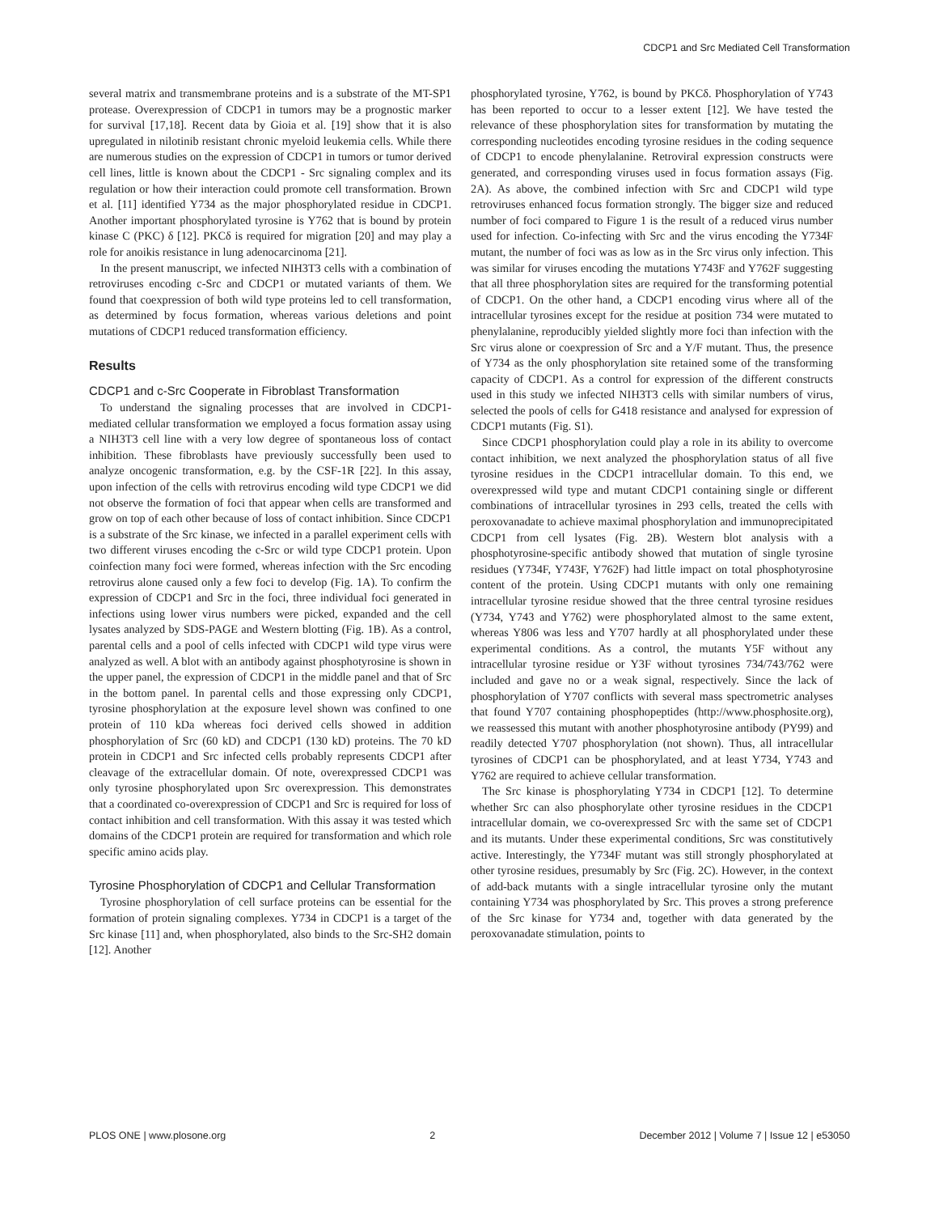CDCP1 and Src Mediated Cell Transformation
several matrix and transmembrane proteins and is a substrate of the MT-SP1 protease. Overexpression of CDCP1 in tumors may be a prognostic marker for survival [17,18]. Recent data by Gioia et al. [19] show that it is also upregulated in nilotinib resistant chronic myeloid leukemia cells. While there are numerous studies on the expression of CDCP1 in tumors or tumor derived cell lines, little is known about the CDCP1 - Src signaling complex and its regulation or how their interaction could promote cell transformation. Brown et al. [11] identified Y734 as the major phosphorylated residue in CDCP1. Another important phosphorylated tyrosine is Y762 that is bound by protein kinase C (PKC) δ [12]. PKCδ is required for migration [20] and may play a role for anoikis resistance in lung adenocarcinoma [21].
In the present manuscript, we infected NIH3T3 cells with a combination of retroviruses encoding c-Src and CDCP1 or mutated variants of them. We found that coexpression of both wild type proteins led to cell transformation, as determined by focus formation, whereas various deletions and point mutations of CDCP1 reduced transformation efficiency.
Results
CDCP1 and c-Src Cooperate in Fibroblast Transformation
To understand the signaling processes that are involved in CDCP1-mediated cellular transformation we employed a focus formation assay using a NIH3T3 cell line with a very low degree of spontaneous loss of contact inhibition. These fibroblasts have previously successfully been used to analyze oncogenic transformation, e.g. by the CSF-1R [22]. In this assay, upon infection of the cells with retrovirus encoding wild type CDCP1 we did not observe the formation of foci that appear when cells are transformed and grow on top of each other because of loss of contact inhibition. Since CDCP1 is a substrate of the Src kinase, we infected in a parallel experiment cells with two different viruses encoding the c-Src or wild type CDCP1 protein. Upon coinfection many foci were formed, whereas infection with the Src encoding retrovirus alone caused only a few foci to develop (Fig. 1A). To confirm the expression of CDCP1 and Src in the foci, three individual foci generated in infections using lower virus numbers were picked, expanded and the cell lysates analyzed by SDS-PAGE and Western blotting (Fig. 1B). As a control, parental cells and a pool of cells infected with CDCP1 wild type virus were analyzed as well. A blot with an antibody against phosphotyrosine is shown in the upper panel, the expression of CDCP1 in the middle panel and that of Src in the bottom panel. In parental cells and those expressing only CDCP1, tyrosine phosphorylation at the exposure level shown was confined to one protein of 110 kDa whereas foci derived cells showed in addition phosphorylation of Src (60 kD) and CDCP1 (130 kD) proteins. The 70 kD protein in CDCP1 and Src infected cells probably represents CDCP1 after cleavage of the extracellular domain. Of note, overexpressed CDCP1 was only tyrosine phosphorylated upon Src overexpression. This demonstrates that a coordinated co-overexpression of CDCP1 and Src is required for loss of contact inhibition and cell transformation. With this assay it was tested which domains of the CDCP1 protein are required for transformation and which role specific amino acids play.
Tyrosine Phosphorylation of CDCP1 and Cellular Transformation
Tyrosine phosphorylation of cell surface proteins can be essential for the formation of protein signaling complexes. Y734 in CDCP1 is a target of the Src kinase [11] and, when phosphorylated, also binds to the Src-SH2 domain [12]. Another
phosphorylated tyrosine, Y762, is bound by PKCδ. Phosphorylation of Y743 has been reported to occur to a lesser extent [12]. We have tested the relevance of these phosphorylation sites for transformation by mutating the corresponding nucleotides encoding tyrosine residues in the coding sequence of CDCP1 to encode phenylalanine. Retroviral expression constructs were generated, and corresponding viruses used in focus formation assays (Fig. 2A). As above, the combined infection with Src and CDCP1 wild type retroviruses enhanced focus formation strongly. The bigger size and reduced number of foci compared to Figure 1 is the result of a reduced virus number used for infection. Co-infecting with Src and the virus encoding the Y734F mutant, the number of foci was as low as in the Src virus only infection. This was similar for viruses encoding the mutations Y743F and Y762F suggesting that all three phosphorylation sites are required for the transforming potential of CDCP1. On the other hand, a CDCP1 encoding virus where all of the intracellular tyrosines except for the residue at position 734 were mutated to phenylalanine, reproducibly yielded slightly more foci than infection with the Src virus alone or coexpression of Src and a Y/F mutant. Thus, the presence of Y734 as the only phosphorylation site retained some of the transforming capacity of CDCP1. As a control for expression of the different constructs used in this study we infected NIH3T3 cells with similar numbers of virus, selected the pools of cells for G418 resistance and analysed for expression of CDCP1 mutants (Fig. S1).
Since CDCP1 phosphorylation could play a role in its ability to overcome contact inhibition, we next analyzed the phosphorylation status of all five tyrosine residues in the CDCP1 intracellular domain. To this end, we overexpressed wild type and mutant CDCP1 containing single or different combinations of intracellular tyrosines in 293 cells, treated the cells with peroxovanadate to achieve maximal phosphorylation and immunoprecipitated CDCP1 from cell lysates (Fig. 2B). Western blot analysis with a phosphotyrosine-specific antibody showed that mutation of single tyrosine residues (Y734F, Y743F, Y762F) had little impact on total phosphotyrosine content of the protein. Using CDCP1 mutants with only one remaining intracellular tyrosine residue showed that the three central tyrosine residues (Y734, Y743 and Y762) were phosphorylated almost to the same extent, whereas Y806 was less and Y707 hardly at all phosphorylated under these experimental conditions. As a control, the mutants Y5F without any intracellular tyrosine residue or Y3F without tyrosines 734/743/762 were included and gave no or a weak signal, respectively. Since the lack of phosphorylation of Y707 conflicts with several mass spectrometric analyses that found Y707 containing phosphopeptides (http://www.phosphosite.org), we reassessed this mutant with another phosphotyrosine antibody (PY99) and readily detected Y707 phosphorylation (not shown). Thus, all intracellular tyrosines of CDCP1 can be phosphorylated, and at least Y734, Y743 and Y762 are required to achieve cellular transformation.
The Src kinase is phosphorylating Y734 in CDCP1 [12]. To determine whether Src can also phosphorylate other tyrosine residues in the CDCP1 intracellular domain, we co-overexpressed Src with the same set of CDCP1 and its mutants. Under these experimental conditions, Src was constitutively active. Interestingly, the Y734F mutant was still strongly phosphorylated at other tyrosine residues, presumably by Src (Fig. 2C). However, in the context of add-back mutants with a single intracellular tyrosine only the mutant containing Y734 was phosphorylated by Src. This proves a strong preference of the Src kinase for Y734 and, together with data generated by the peroxovanadate stimulation, points to
PLOS ONE | www.plosone.org 2 December 2012 | Volume 7 | Issue 12 | e53050